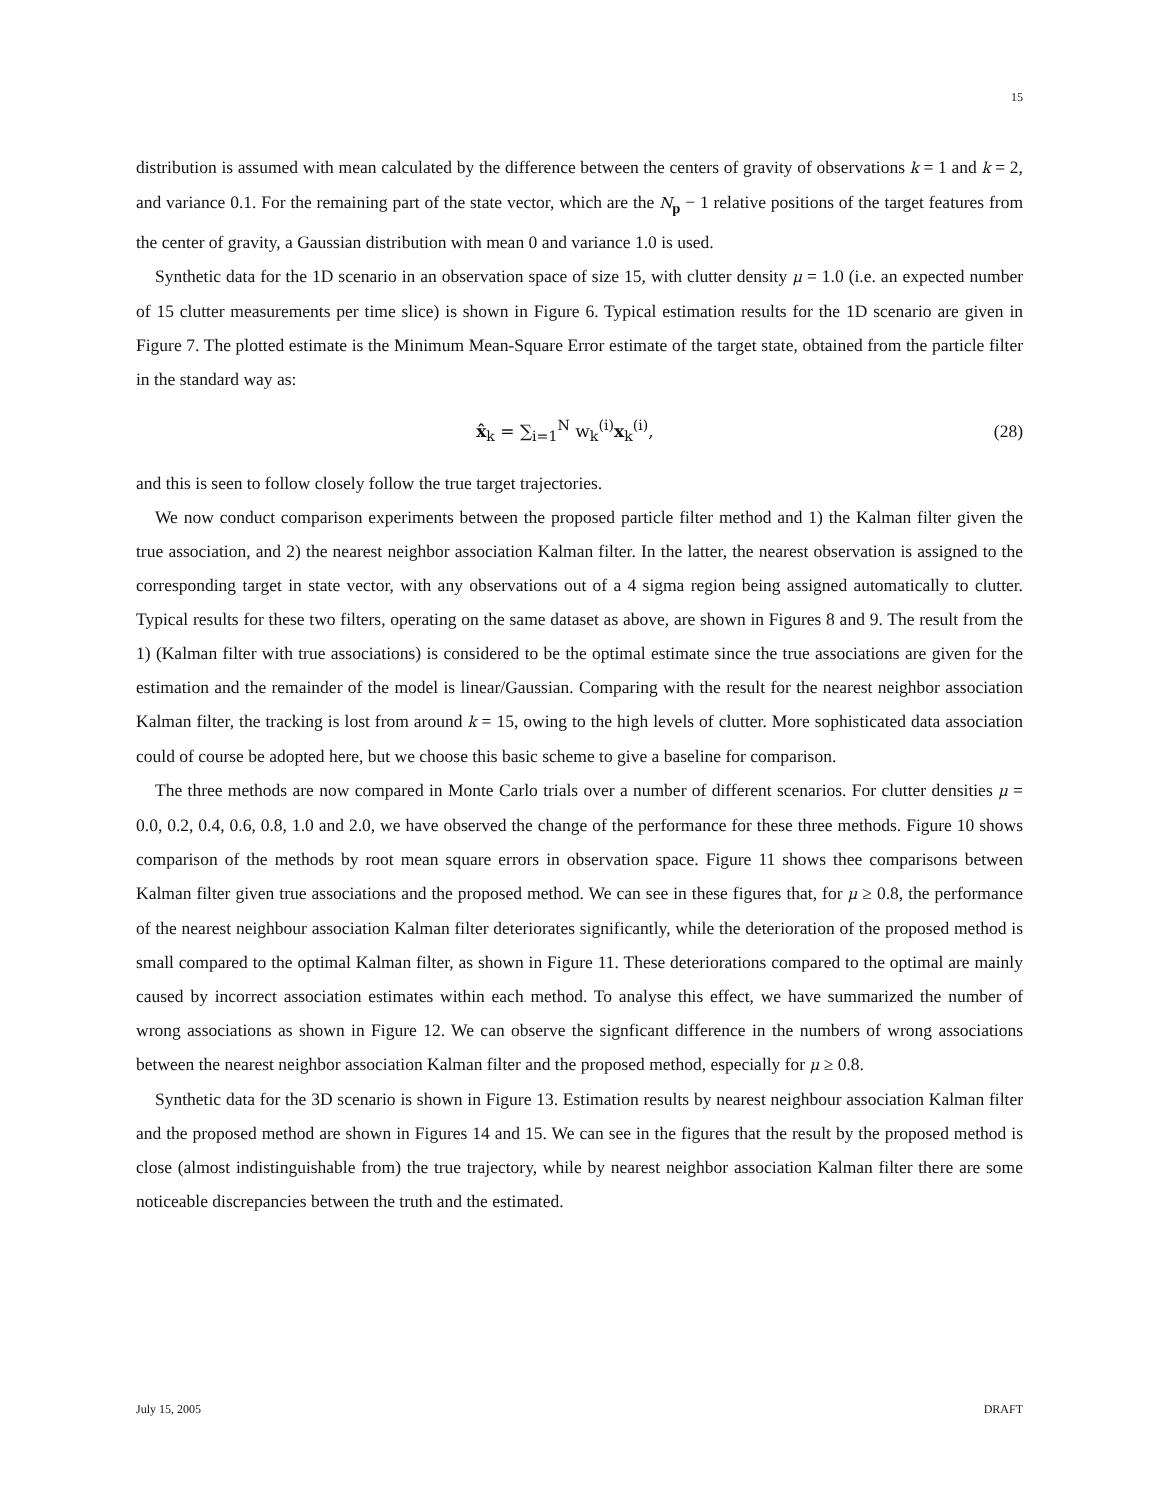15
distribution is assumed with mean calculated by the difference between the centers of gravity of observations k = 1 and k = 2, and variance 0.1. For the remaining part of the state vector, which are the N<sub>p</sub> − 1 relative positions of the target features from the center of gravity, a Gaussian distribution with mean 0 and variance 1.0 is used.
Synthetic data for the 1D scenario in an observation space of size 15, with clutter density μ = 1.0 (i.e. an expected number of 15 clutter measurements per time slice) is shown in Figure 6. Typical estimation results for the 1D scenario are given in Figure 7. The plotted estimate is the Minimum Mean-Square Error estimate of the target state, obtained from the particle filter in the standard way as:
x̂<sub>k</sub> = ∑<sub>i=1</sub><sup>N</sup> w<sub>k</sub><sup>(i)</sup>x<sub>k</sub><sup>(i)</sup>, (28)
and this is seen to follow closely follow the true target trajectories.
We now conduct comparison experiments between the proposed particle filter method and 1) the Kalman filter given the true association, and 2) the nearest neighbor association Kalman filter. In the latter, the nearest observation is assigned to the corresponding target in state vector, with any observations out of a 4 sigma region being assigned automatically to clutter. Typical results for these two filters, operating on the same dataset as above, are shown in Figures 8 and 9. The result from the 1) (Kalman filter with true associations) is considered to be the optimal estimate since the true associations are given for the estimation and the remainder of the model is linear/Gaussian. Comparing with the result for the nearest neighbor association Kalman filter, the tracking is lost from around k = 15, owing to the high levels of clutter. More sophisticated data association could of course be adopted here, but we choose this basic scheme to give a baseline for comparison.
The three methods are now compared in Monte Carlo trials over a number of different scenarios. For clutter densities μ = 0.0, 0.2, 0.4, 0.6, 0.8, 1.0 and 2.0, we have observed the change of the performance for these three methods. Figure 10 shows comparison of the methods by root mean square errors in observation space. Figure 11 shows thee comparisons between Kalman filter given true associations and the proposed method. We can see in these figures that, for μ ≥ 0.8, the performance of the nearest neighbour association Kalman filter deteriorates significantly, while the deterioration of the proposed method is small compared to the optimal Kalman filter, as shown in Figure 11. These deteriorations compared to the optimal are mainly caused by incorrect association estimates within each method. To analyse this effect, we have summarized the number of wrong associations as shown in Figure 12. We can observe the signficant difference in the numbers of wrong associations between the nearest neighbor association Kalman filter and the proposed method, especially for μ ≥ 0.8.
Synthetic data for the 3D scenario is shown in Figure 13. Estimation results by nearest neighbour association Kalman filter and the proposed method are shown in Figures 14 and 15. We can see in the figures that the result by the proposed method is close (almost indistinguishable from) the true trajectory, while by nearest neighbor association Kalman filter there are some noticeable discrepancies between the truth and the estimated.
July 15, 2005 DRAFT